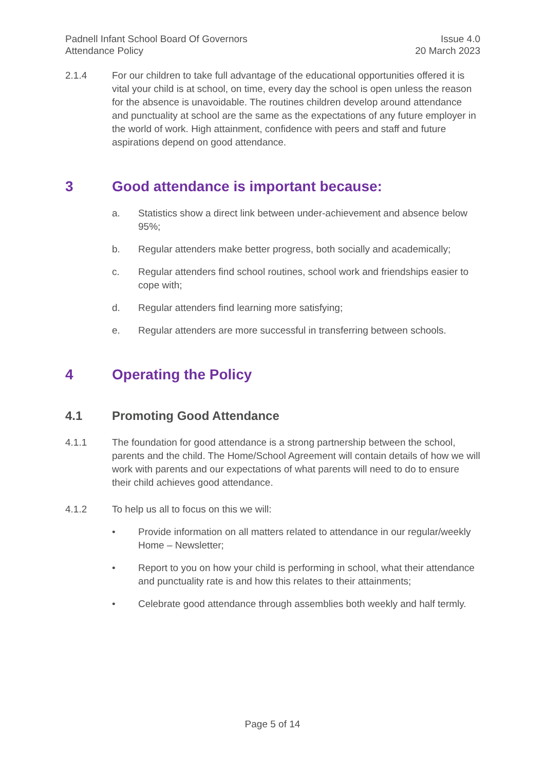Padnell Infant School Board Of Governors
Attendance Policy
Issue 4.0
20 March 2023
2.1.4 For our children to take full advantage of the educational opportunities offered it is vital your child is at school, on time, every day the school is open unless the reason for the absence is unavoidable. The routines children develop around attendance and punctuality at school are the same as the expectations of any future employer in the world of work. High attainment, confidence with peers and staff and future aspirations depend on good attendance.
3 Good attendance is important because:
a. Statistics show a direct link between under-achievement and absence below 95%;
b. Regular attenders make better progress, both socially and academically;
c. Regular attenders find school routines, school work and friendships easier to cope with;
d. Regular attenders find learning more satisfying;
e. Regular attenders are more successful in transferring between schools.
4 Operating the Policy
4.1 Promoting Good Attendance
4.1.1 The foundation for good attendance is a strong partnership between the school, parents and the child. The Home/School Agreement will contain details of how we will work with parents and our expectations of what parents will need to do to ensure their child achieves good attendance.
4.1.2 To help us all to focus on this we will:
• Provide information on all matters related to attendance in our regular/weekly Home – Newsletter;
• Report to you on how your child is performing in school, what their attendance and punctuality rate is and how this relates to their attainments;
• Celebrate good attendance through assemblies both weekly and half termly.
Page 5 of 14